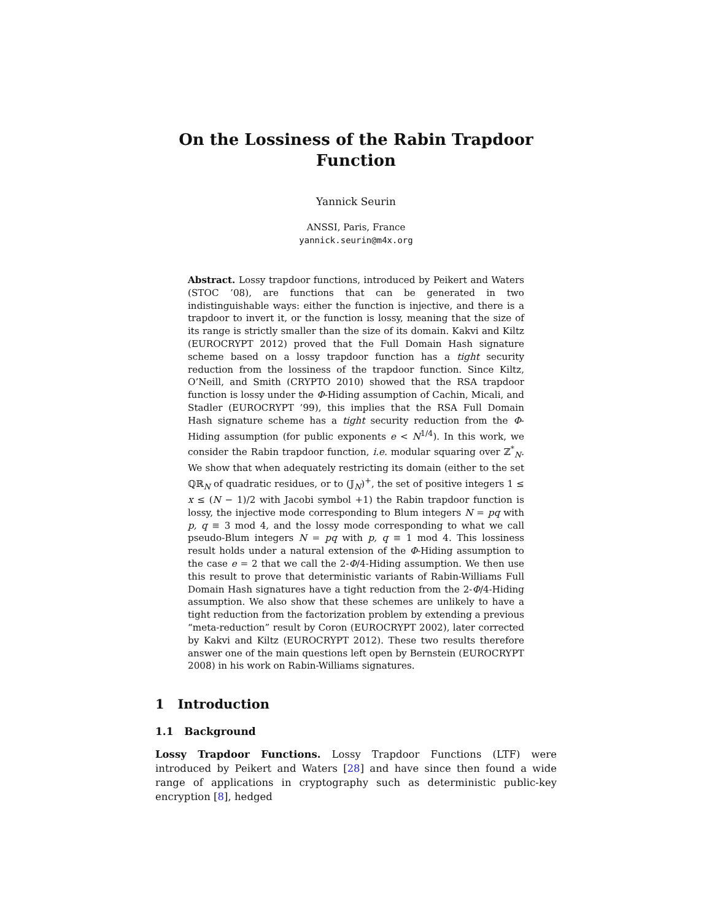On the Lossiness of the Rabin Trapdoor Function
Yannick Seurin
ANSSI, Paris, France
yannick.seurin@m4x.org
Abstract. Lossy trapdoor functions, introduced by Peikert and Waters (STOC ’08), are functions that can be generated in two indistinguishable ways: either the function is injective, and there is a trapdoor to invert it, or the function is lossy, meaning that the size of its range is strictly smaller than the size of its domain. Kakvi and Kiltz (EUROCRYPT 2012) proved that the Full Domain Hash signature scheme based on a lossy trapdoor function has a tight security reduction from the lossiness of the trapdoor function. Since Kiltz, O’Neill, and Smith (CRYPTO 2010) showed that the RSA trapdoor function is lossy under the Φ-Hiding assumption of Cachin, Micali, and Stadler (EUROCRYPT ’99), this implies that the RSA Full Domain Hash signature scheme has a tight security reduction from the Φ-Hiding assumption (for public exponents e < N<sup>1/4</sup>). In this work, we consider the Rabin trapdoor function, i.e. modular squaring over ℤ<sup>*</sup><sub>N</sub>. We show that when adequately restricting its domain (either to the set ℚℝ<sub>N</sub> of quadratic residues, or to (𝕁<sub>N</sub>)<sup>+</sup>, the set of positive integers 1 ≤ x ≤ (N − 1)/2 with Jacobi symbol +1) the Rabin trapdoor function is lossy, the injective mode corresponding to Blum integers N = pq with p, q ≡ 3 mod 4, and the lossy mode corresponding to what we call pseudo-Blum integers N = pq with p, q ≡ 1 mod 4. This lossiness result holds under a natural extension of the Φ-Hiding assumption to the case e = 2 that we call the 2-Φ/4-Hiding assumption. We then use this result to prove that deterministic variants of Rabin-Williams Full Domain Hash signatures have a tight reduction from the 2-Φ/4-Hiding assumption. We also show that these schemes are unlikely to have a tight reduction from the factorization problem by extending a previous “meta-reduction” result by Coron (EUROCRYPT 2002), later corrected by Kakvi and Kiltz (EUROCRYPT 2012). These two results therefore answer one of the main questions left open by Bernstein (EUROCRYPT 2008) in his work on Rabin-Williams signatures.
1 Introduction
1.1 Background
Lossy Trapdoor Functions. Lossy Trapdoor Functions (LTF) were introduced by Peikert and Waters [28] and have since then found a wide range of applications in cryptography such as deterministic public-key encryption [8], hedged